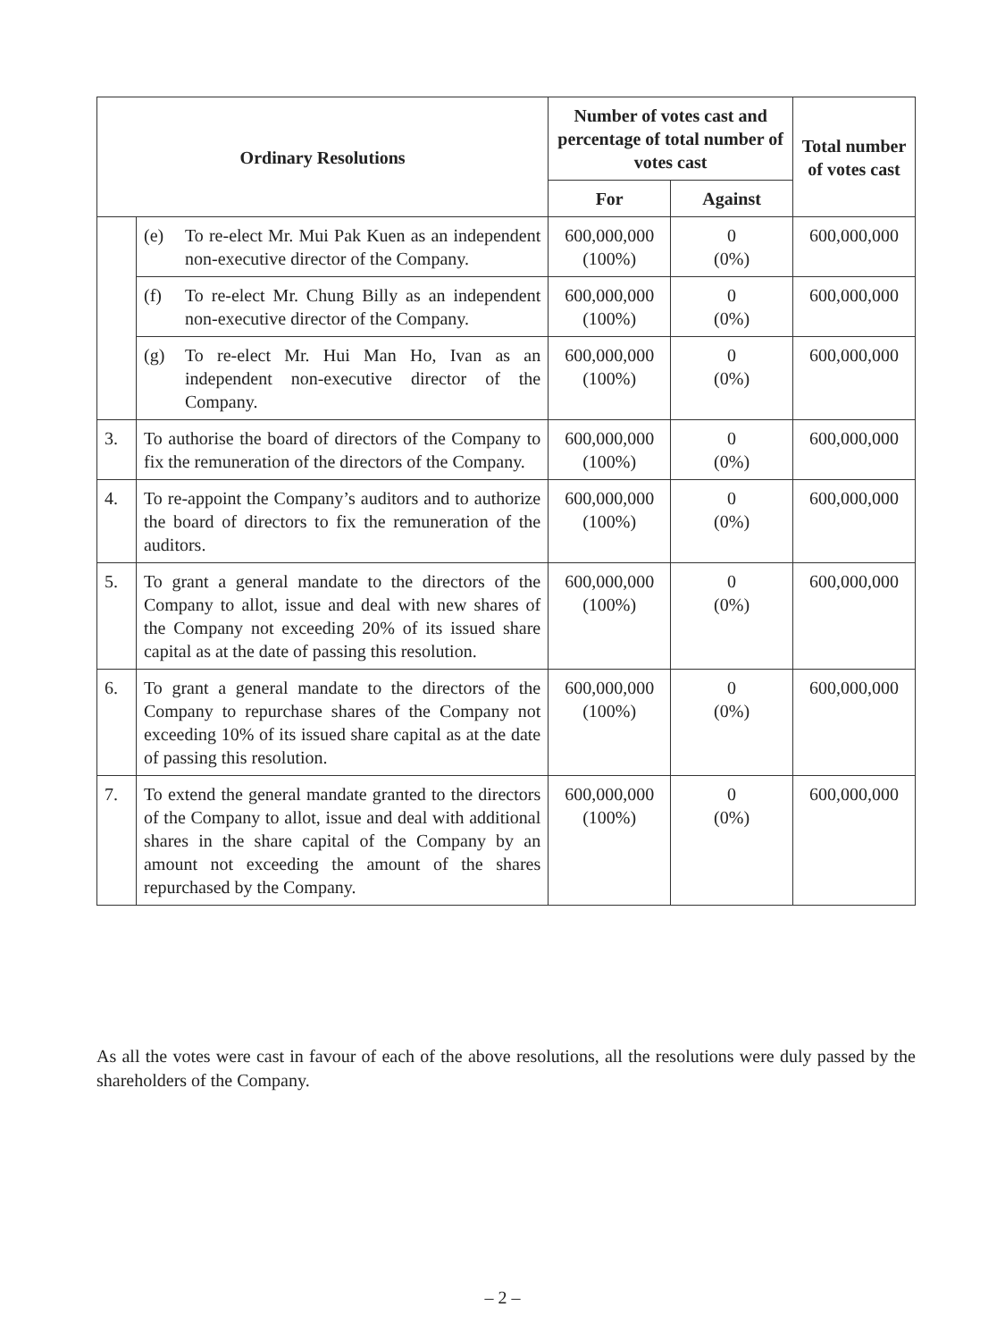| Ordinary Resolutions | | Number of votes cast and percentage of total number of votes cast | | Total number of votes cast |
| --- | --- | --- | --- | --- |
| | | For | Against | |
| | (e) To re-elect Mr. Mui Pak Kuen as an independent non-executive director of the Company. | 600,000,000 (100%) | 0 (0%) | 600,000,000 |
| | (f) To re-elect Mr. Chung Billy as an independent non-executive director of the Company. | 600,000,000 (100%) | 0 (0%) | 600,000,000 |
| | (g) To re-elect Mr. Hui Man Ho, Ivan as an independent non-executive director of the Company. | 600,000,000 (100%) | 0 (0%) | 600,000,000 |
| 3. | To authorise the board of directors of the Company to fix the remuneration of the directors of the Company. | 600,000,000 (100%) | 0 (0%) | 600,000,000 |
| 4. | To re-appoint the Company’s auditors and to authorize the board of directors to fix the remuneration of the auditors. | 600,000,000 (100%) | 0 (0%) | 600,000,000 |
| 5. | To grant a general mandate to the directors of the Company to allot, issue and deal with new shares of the Company not exceeding 20% of its issued share capital as at the date of passing this resolution. | 600,000,000 (100%) | 0 (0%) | 600,000,000 |
| 6. | To grant a general mandate to the directors of the Company to repurchase shares of the Company not exceeding 10% of its issued share capital as at the date of passing this resolution. | 600,000,000 (100%) | 0 (0%) | 600,000,000 |
| 7. | To extend the general mandate granted to the directors of the Company to allot, issue and deal with additional shares in the share capital of the Company by an amount not exceeding the amount of the shares repurchased by the Company. | 600,000,000 (100%) | 0 (0%) | 600,000,000 |
As all the votes were cast in favour of each of the above resolutions, all the resolutions were duly passed by the shareholders of the Company.
– 2 –